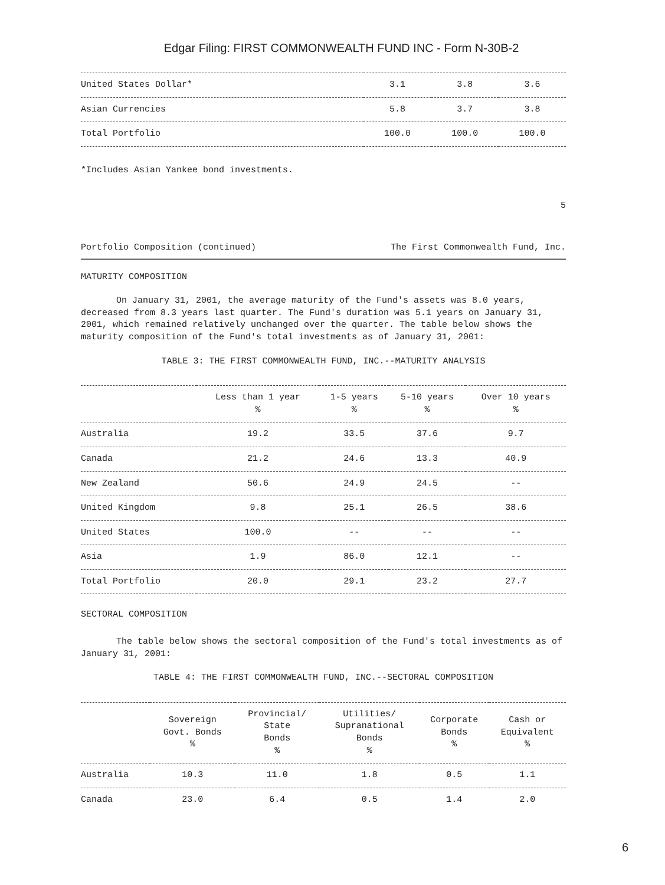Edgar Filing: FIRST COMMONWEALTH FUND INC - Form N-30B-2
| United States Dollar* | 3.1 | 3.8 | 3.6 |
| Asian Currencies | 5.8 | 3.7 | 3.8 |
| Total Portfolio | 100.0 | 100.0 | 100.0 |
*Includes Asian Yankee bond investments.
5
Portfolio Composition (continued) The First Commonwealth Fund, Inc.
MATURITY COMPOSITION
On January 31, 2001, the average maturity of the Fund's assets was 8.0 years, decreased from 8.3 years last quarter. The Fund's duration was 5.1 years on January 31, 2001, which remained relatively unchanged over the quarter. The table below shows the maturity composition of the Fund's total investments as of January 31, 2001:
TABLE 3: THE FIRST COMMONWEALTH FUND, INC.--MATURITY ANALYSIS
| | Less than 1 year % | 1-5 years % | 5-10 years % | Over 10 years % |
| --- | --- | --- | --- | --- |
| Australia | 19.2 | 33.5 | 37.6 | 9.7 |
| Canada | 21.2 | 24.6 | 13.3 | 40.9 |
| New Zealand | 50.6 | 24.9 | 24.5 | -- |
| United Kingdom | 9.8 | 25.1 | 26.5 | 38.6 |
| United States | 100.0 | -- | -- | -- |
| Asia | 1.9 | 86.0 | 12.1 | -- |
| Total Portfolio | 20.0 | 29.1 | 23.2 | 27.7 |
SECTORAL COMPOSITION
The table below shows the sectoral composition of the Fund's total investments as of January 31, 2001:
TABLE 4: THE FIRST COMMONWEALTH FUND, INC.--SECTORAL COMPOSITION
| | Sovereign Govt. Bonds % | Provincial/ State Bonds % | Utilities/ Supranational Bonds % | Corporate Bonds % | Cash or Equivalent % |
| --- | --- | --- | --- | --- | --- |
| Australia | 10.3 | 11.0 | 1.8 | 0.5 | 1.1 |
| Canada | 23.0 | 6.4 | 0.5 | 1.4 | 2.0 |
6